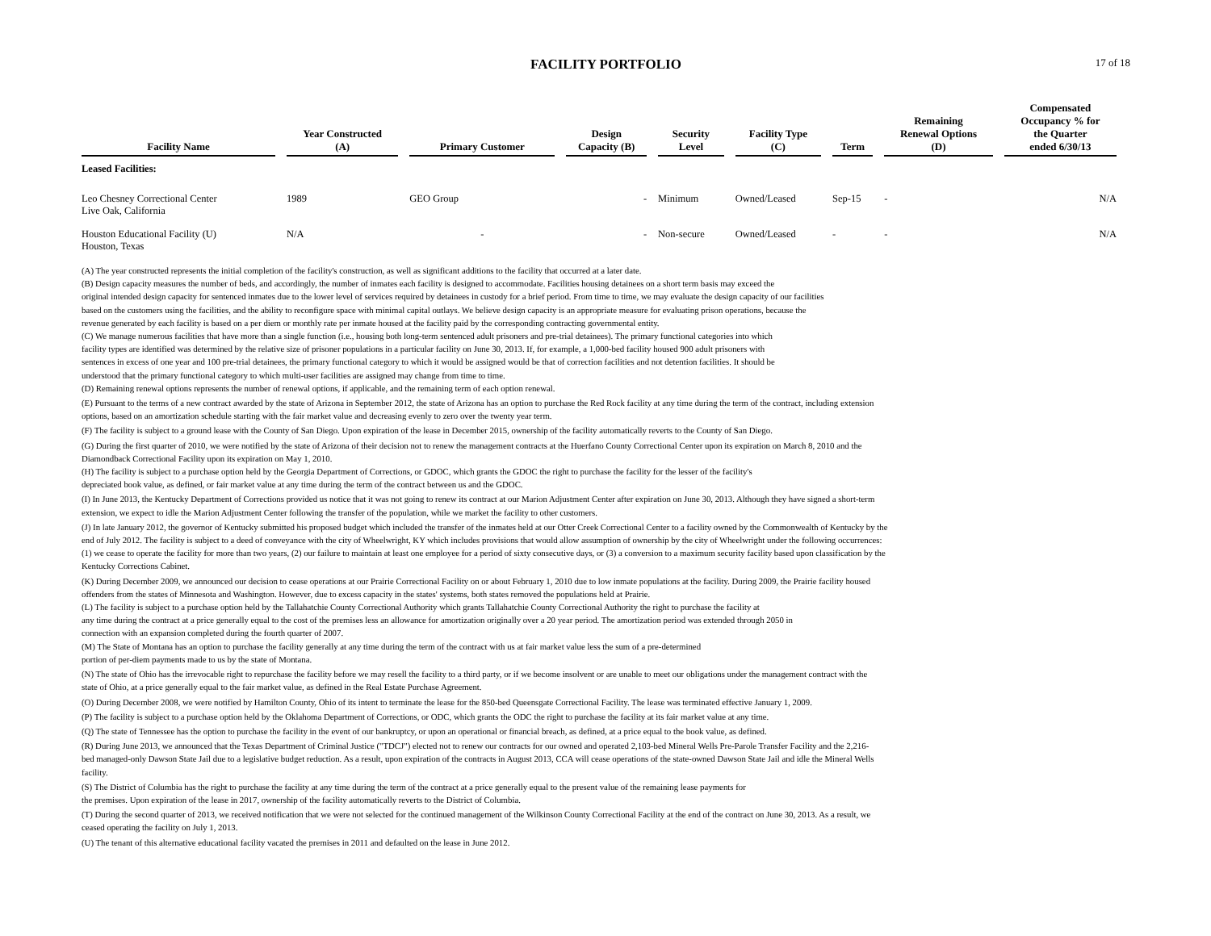FACILITY PORTFOLIO
17 of 18
| Facility Name | Year Constructed (A) | Primary Customer | Design Capacity (B) | Security Level | Facility Type (C) | Term | Remaining Renewal Options (D) | Compensated Occupancy % for the Quarter ended 6/30/13 |
| --- | --- | --- | --- | --- | --- | --- | --- | --- |
| Leased Facilities: | | | | | | | | |
| Leo Chesney Correctional Center Live Oak, California | 1989 | GEO Group | - | Minimum | Owned/Leased | Sep-15 | - | N/A |
| Houston Educational Facility (U) Houston, Texas | N/A | - | - | Non-secure | Owned/Leased | - | - | N/A |
(A) The year constructed represents the initial completion of the facility's construction, as well as significant additions to the facility that occurred at a later date.
(B) Design capacity measures the number of beds, and accordingly, the number of inmates each facility is designed to accommodate. Facilities housing detainees on a short term basis may exceed the
original intended design capacity for sentenced inmates due to the lower level of services required by detainees in custody for a brief period. From time to time, we may evaluate the design capacity of our facilities
based on the customers using the facilities, and the ability to reconfigure space with minimal capital outlays. We believe design capacity is an appropriate measure for evaluating prison operations, because the
revenue generated by each facility is based on a per diem or monthly rate per inmate housed at the facility paid by the corresponding contracting governmental entity.
(C) We manage numerous facilities that have more than a single function (i.e., housing both long-term sentenced adult prisoners and pre-trial detainees). The primary functional categories into which
facility types are identified was determined by the relative size of prisoner populations in a particular facility on June 30, 2013. If, for example, a 1,000-bed facility housed 900 adult prisoners with
sentences in excess of one year and 100 pre-trial detainees, the primary functional category to which it would be assigned would be that of correction facilities and not detention facilities. It should be
understood that the primary functional category to which multi-user facilities are assigned may change from time to time.
(D) Remaining renewal options represents the number of renewal options, if applicable, and the remaining term of each option renewal.
(E) Pursuant to the terms of a new contract awarded by the state of Arizona in September 2012, the state of Arizona has an option to purchase the Red Rock facility at any time during the term of the contract, including extension
options, based on an amortization schedule starting with the fair market value and decreasing evenly to zero over the twenty year term.
(F) The facility is subject to a ground lease with the County of San Diego. Upon expiration of the lease in December 2015, ownership of the facility automatically reverts to the County of San Diego.
(G) During the first quarter of 2010, we were notified by the state of Arizona of their decision not to renew the management contracts at the Huerfano County Correctional Center upon its expiration on March 8, 2010 and the
Diamondback Correctional Facility upon its expiration on May 1, 2010.
(H) The facility is subject to a purchase option held by the Georgia Department of Corrections, or GDOC, which grants the GDOC the right to purchase the facility for the lesser of the facility's
depreciated book value, as defined, or fair market value at any time during the term of the contract between us and the GDOC.
(I) In June 2013, the Kentucky Department of Corrections provided us notice that it was not going to renew its contract at our Marion Adjustment Center after expiration on June 30, 2013. Although they have signed a short-term
extension, we expect to idle the Marion Adjustment Center following the transfer of the population, while we market the facility to other customers.
(J) In late January 2012, the governor of Kentucky submitted his proposed budget which included the transfer of the inmates held at our Otter Creek Correctional Center to a facility owned by the Commonwealth of Kentucky by the
end of July 2012. The facility is subject to a deed of conveyance with the city of Wheelwright, KY which includes provisions that would allow assumption of ownership by the city of Wheelwright under the following occurrences:
(1) we cease to operate the facility for more than two years, (2) our failure to maintain at least one employee for a period of sixty consecutive days, or (3) a conversion to a maximum security facility based upon classification by the
Kentucky Corrections Cabinet.
(K) During December 2009, we announced our decision to cease operations at our Prairie Correctional Facility on or about February 1, 2010 due to low inmate populations at the facility. During 2009, the Prairie facility housed
offenders from the states of Minnesota and Washington. However, due to excess capacity in the states' systems, both states removed the populations held at Prairie.
(L) The facility is subject to a purchase option held by the Tallahatchie County Correctional Authority which grants Tallahatchie County Correctional Authority the right to purchase the facility at
any time during the contract at a price generally equal to the cost of the premises less an allowance for amortization originally over a 20 year period. The amortization period was extended through 2050 in
connection with an expansion completed during the fourth quarter of 2007.
(M) The State of Montana has an option to purchase the facility generally at any time during the term of the contract with us at fair market value less the sum of a pre-determined
portion of per-diem payments made to us by the state of Montana.
(N) The state of Ohio has the irrevocable right to repurchase the facility before we may resell the facility to a third party, or if we become insolvent or are unable to meet our obligations under the management contract with the
state of Ohio, at a price generally equal to the fair market value, as defined in the Real Estate Purchase Agreement.
(O) During December 2008, we were notified by Hamilton County, Ohio of its intent to terminate the lease for the 850-bed Queensgate Correctional Facility. The lease was terminated effective January 1, 2009.
(P) The facility is subject to a purchase option held by the Oklahoma Department of Corrections, or ODC, which grants the ODC the right to purchase the facility at its fair market value at any time.
(Q) The state of Tennessee has the option to purchase the facility in the event of our bankruptcy, or upon an operational or financial breach, as defined, at a price equal to the book value, as defined.
(R) During June 2013, we announced that the Texas Department of Criminal Justice ("TDCJ") elected not to renew our contracts for our owned and operated 2,103-bed Mineral Wells Pre-Parole Transfer Facility and the 2,216-
bed managed-only Dawson State Jail due to a legislative budget reduction. As a result, upon expiration of the contracts in August 2013, CCA will cease operations of the state-owned Dawson State Jail and idle the Mineral Wells
facility.
(S) The District of Columbia has the right to purchase the facility at any time during the term of the contract at a price generally equal to the present value of the remaining lease payments for
the premises. Upon expiration of the lease in 2017, ownership of the facility automatically reverts to the District of Columbia.
(T) During the second quarter of 2013, we received notification that we were not selected for the continued management of the Wilkinson County Correctional Facility at the end of the contract on June 30, 2013. As a result, we
ceased operating the facility on July 1, 2013.
(U) The tenant of this alternative educational facility vacated the premises in 2011 and defaulted on the lease in June 2012.